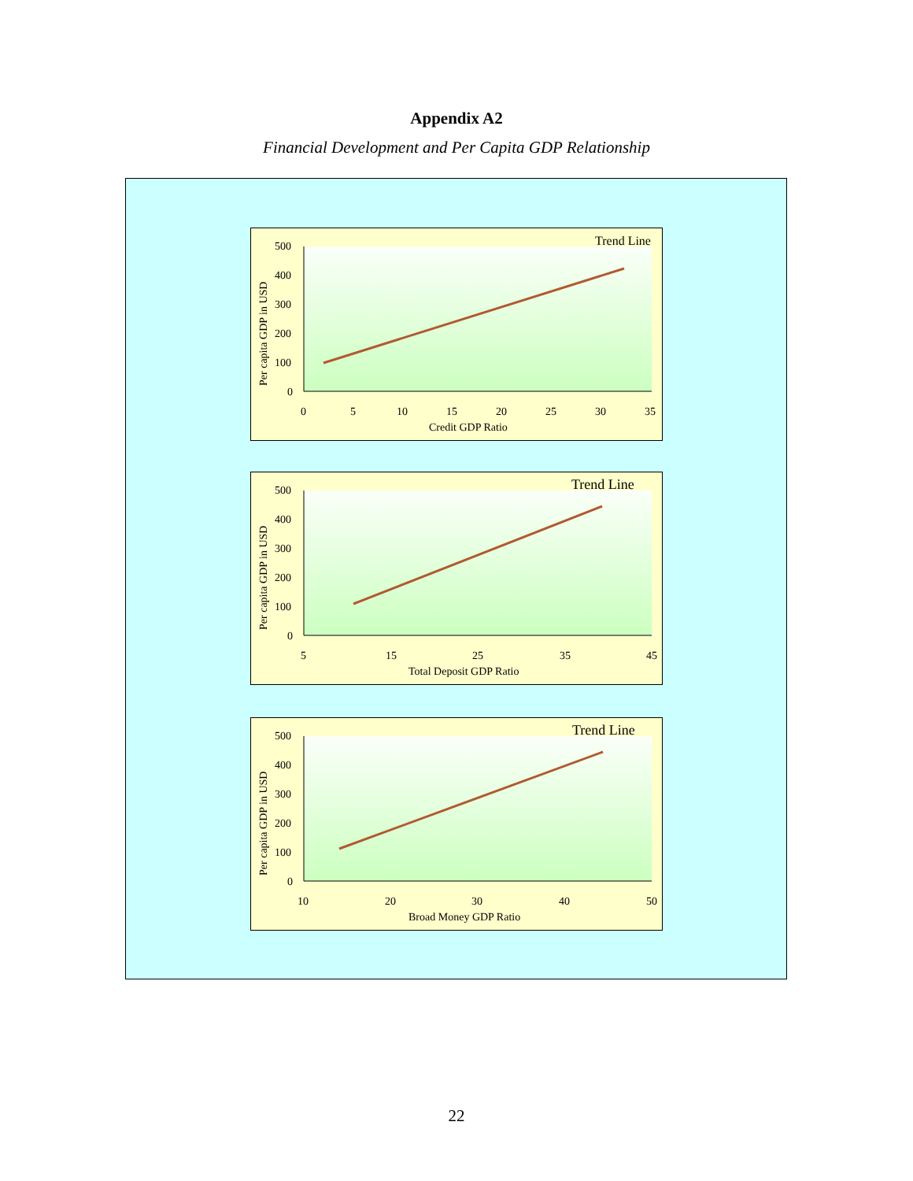Appendix A2
Financial Development and Per Capita GDP Relationship
Trend Line
500
400
300
200
100
0
0
5
10
15
20
25
30
35
Credit GDP Ratio
Per capita GDP in USD
Trend Line
500
400
300
200
100
0
5
15
25
35
45
Total Deposit GDP Ratio
Per capita GDP in USD
Trend Line
500
400
300
200
100
0
10
20
30
40
50
Broad Money GDP Ratio
Per capita GDP in USD
22